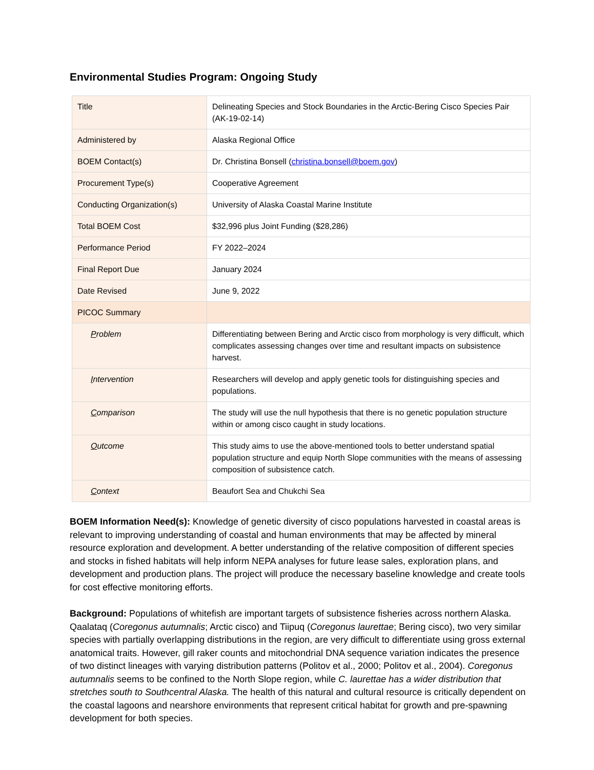Environmental Studies Program: Ongoing Study
| Title | Delineating Species and Stock Boundaries in the Arctic-Bering Cisco Species Pair (AK-19-02-14) |
| Administered by | Alaska Regional Office |
| BOEM Contact(s) | Dr. Christina Bonsell ( christina.bonsell@boem.gov ) |
| Procurement Type(s) | Cooperative Agreement |
| Conducting Organization(s) | University of Alaska Coastal Marine Institute |
| Total BOEM Cost | $32,996 plus Joint Funding ($28,286) |
| Performance Period | FY 2022–2024 |
| Final Report Due | January 2024 |
| Date Revised | June 9, 2022 |
| PICOC Summary | |
| P roblem | Differentiating between Bering and Arctic cisco from morphology is very difficult, which complicates assessing changes over time and resultant impacts on subsistence harvest. |
| I ntervention | Researchers will develop and apply genetic tools for distinguishing species and populations. |
| C omparison | The study will use the null hypothesis that there is no genetic population structure within or among cisco caught in study locations. |
| O utcome | This study aims to use the above-mentioned tools to better understand spatial population structure and equip North Slope communities with the means of assessing composition of subsistence catch. |
| C ontext | Beaufort Sea and Chukchi Sea |
BOEM Information Need(s): Knowledge of genetic diversity of cisco populations harvested in coastal areas is relevant to improving understanding of coastal and human environments that may be affected by mineral resource exploration and development. A better understanding of the relative composition of different species and stocks in fished habitats will help inform NEPA analyses for future lease sales, exploration plans, and development and production plans. The project will produce the necessary baseline knowledge and create tools for cost effective monitoring efforts.
Background: Populations of whitefish are important targets of subsistence fisheries across northern Alaska. Qaalataq (Coregonus autumnalis; Arctic cisco) and Tiipuq (Coregonus laurettae; Bering cisco), two very similar species with partially overlapping distributions in the region, are very difficult to differentiate using gross external anatomical traits. However, gill raker counts and mitochondrial DNA sequence variation indicates the presence of two distinct lineages with varying distribution patterns (Politov et al., 2000; Politov et al., 2004). Coregonus autumnalis seems to be confined to the North Slope region, while C. laurettae has a wider distribution that stretches south to Southcentral Alaska. The health of this natural and cultural resource is critically dependent on the coastal lagoons and nearshore environments that represent critical habitat for growth and pre-spawning development for both species.